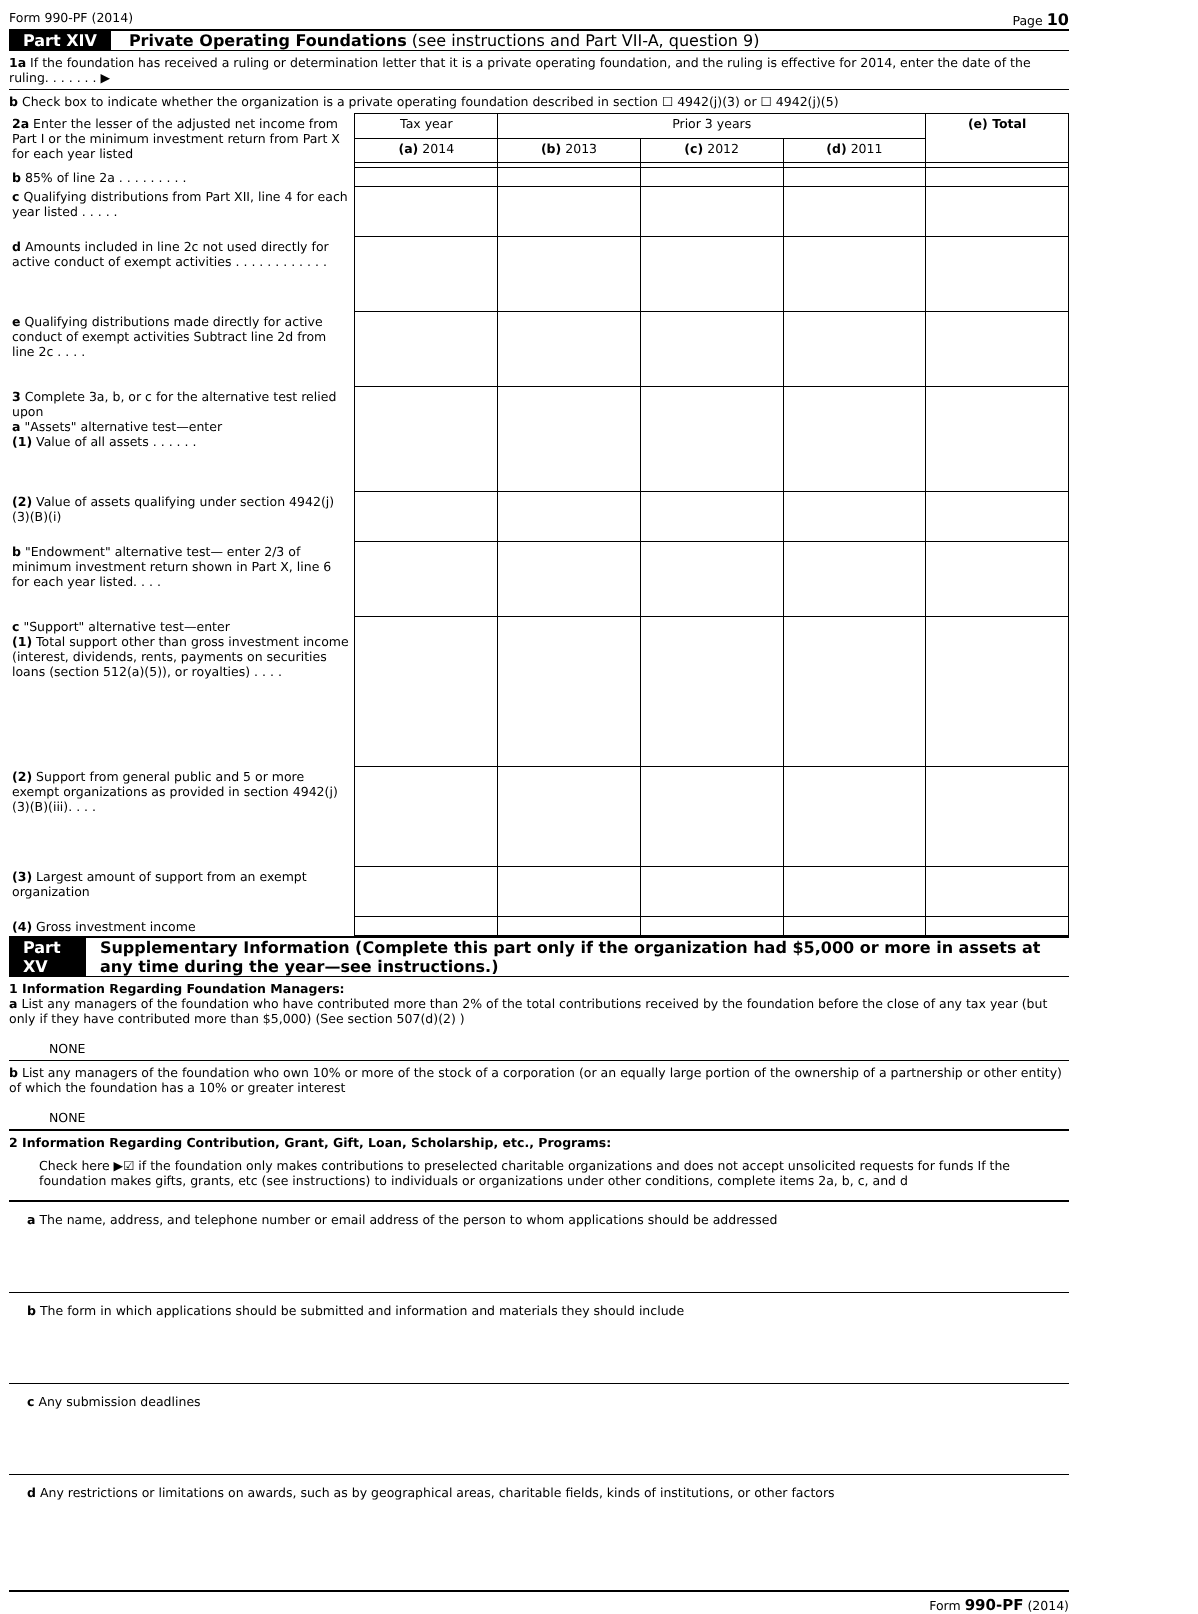Form 990-PF (2014) Page 10
Part XIV Private Operating Foundations (see instructions and Part VII-A, question 9)
1a If the foundation has received a ruling or determination letter that it is a private operating foundation, and the ruling is effective for 2014, enter the date of the ruling. . . . . . . ▶
b Check box to indicate whether the organization is a private operating foundation described in section ☐ 4942(j)(3) or ☐ 4942(j)(5)
| 2a Enter the lesser of the adjusted net income from Part I or the minimum investment return from Part X for each year listed | Tax year | Prior 3 years | | | (e) Total |
| | (a) 2014 | (b) 2013 | (c) 2012 | (d) 2011 | |
| b 85% of line 2a . . . . . . . . . | | | | | |
| c Qualifying distributions from Part XII, line 4 for each year listed . . . . . | | | | | |
| d Amounts included in line 2c not used directly for active conduct of exempt activities . . . . . . . . . . . . | | | | | |
| e Qualifying distributions made directly for active conduct of exempt activities Subtract line 2d from line 2c . . . . | | | | | |
| 3 Complete 3a, b, or c for the alternative test relied upon a "Assets" alternative test—enter (1) Value of all assets . . . . . . | | | | | |
| (2) Value of assets qualifying under section 4942(j)(3)(B)(i) | | | | | |
| b "Endowment" alternative test— enter 2/3 of minimum investment return shown in Part X, line 6 for each year listed. . . . | | | | | |
| c "Support" alternative test—enter (1) Total support other than gross investment income (interest, dividends, rents, payments on securities loans (section 512(a)(5)), or royalties) . . . . | | | | | |
| (2) Support from general public and 5 or more exempt organizations as provided in section 4942(j)(3)(B)(iii). . . . | | | | | |
| (3) Largest amount of support from an exempt organization | | | | | |
| (4) Gross investment income | | | | | |
Part XV Supplementary Information (Complete this part only if the organization had $5,000 or more in assets at any time during the year—see instructions.)
1 Information Regarding Foundation Managers:
a List any managers of the foundation who have contributed more than 2% of the total contributions received by the foundation before the close of any tax year (but only if they have contributed more than $5,000) (See section 507(d)(2) )
NONE
b List any managers of the foundation who own 10% or more of the stock of a corporation (or an equally large portion of the ownership of a partnership or other entity) of which the foundation has a 10% or greater interest
NONE
2 Information Regarding Contribution, Grant, Gift, Loan, Scholarship, etc., Programs:
Check here ▶☑ if the foundation only makes contributions to preselected charitable organizations and does not accept unsolicited requests for funds If the foundation makes gifts, grants, etc (see instructions) to individuals or organizations under other conditions, complete items 2a, b, c, and d
a The name, address, and telephone number or email address of the person to whom applications should be addressed
b The form in which applications should be submitted and information and materials they should include
c Any submission deadlines
d Any restrictions or limitations on awards, such as by geographical areas, charitable fields, kinds of institutions, or other factors
Form 990-PF (2014)